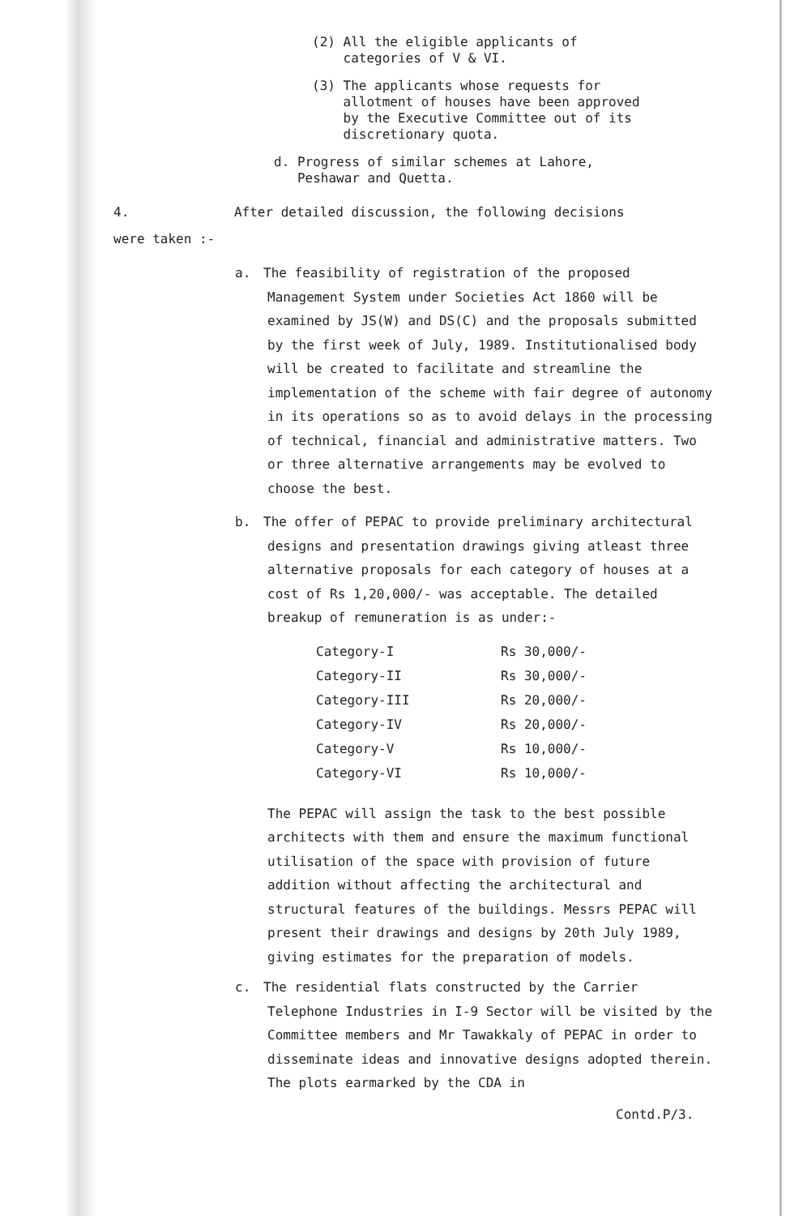(2) All the eligible applicants of
categories of V & VI.
(3) The applicants whose requests for
allotment of houses have been approved
by the Executive Committee out of its
discretionary quota.
d. Progress of similar schemes at Lahore,
Peshawar and Quetta.
4. After detailed discussion, the following decisions
were taken :-
a. The feasibility of registration of the proposed Management System under Societies Act 1860 will be examined by JS(W) and DS(C) and the proposals submitted by the first week of July, 1989. Institutionalised body will be created to facilitate and streamline the implementation of the scheme with fair degree of autonomy in its operations so as to avoid delays in the processing of technical, financial and administrative matters. Two or three alternative arrangements may be evolved to choose the best.
b. The offer of PEPAC to provide preliminary architectural designs and presentation drawings giving atleast three alternative proposals for each category of houses at a cost of Rs 1,20,000/- was acceptable. The detailed breakup of remuneration is as under:-
| Category-I | Rs 30,000/- |
| Category-II | Rs 30,000/- |
| Category-III | Rs 20,000/- |
| Category-IV | Rs 20,000/- |
| Category-V | Rs 10,000/- |
| Category-VI | Rs 10,000/- |
The PEPAC will assign the task to the best possible architects with them and ensure the maximum functional utilisation of the space with provision of future addition without affecting the architectural and structural features of the buildings. Messrs PEPAC will present their drawings and designs by 20th July 1989, giving estimates for the preparation of models.
c. The residential flats constructed by the Carrier Telephone Industries in I-9 Sector will be visited by the Committee members and Mr Tawakkaly of PEPAC in order to disseminate ideas and innovative designs adopted therein. The plots earmarked by the CDA in
Contd.P/3.